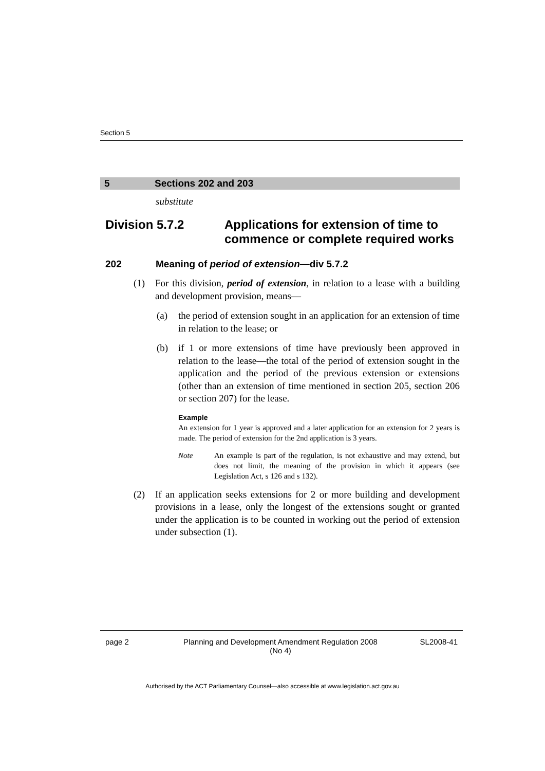Section 5
5 Sections 202 and 203
substitute
Division 5.7.2 Applications for extension of time to commence or complete required works
202 Meaning of period of extension—div 5.7.2
(1) For this division, period of extension, in relation to a lease with a building and development provision, means—
(a) the period of extension sought in an application for an extension of time in relation to the lease; or
(b) if 1 or more extensions of time have previously been approved in relation to the lease—the total of the period of extension sought in the application and the period of the previous extension or extensions (other than an extension of time mentioned in section 205, section 206 or section 207) for the lease.
Example
An extension for 1 year is approved and a later application for an extension for 2 years is made. The period of extension for the 2nd application is 3 years.
Note An example is part of the regulation, is not exhaustive and may extend, but does not limit, the meaning of the provision in which it appears (see Legislation Act, s 126 and s 132).
(2) If an application seeks extensions for 2 or more building and development provisions in a lease, only the longest of the extensions sought or granted under the application is to be counted in working out the period of extension under subsection (1).
page 2 Planning and Development Amendment Regulation 2008
(No 4) SL2008-41
Authorised by the ACT Parliamentary Counsel—also accessible at www.legislation.act.gov.au